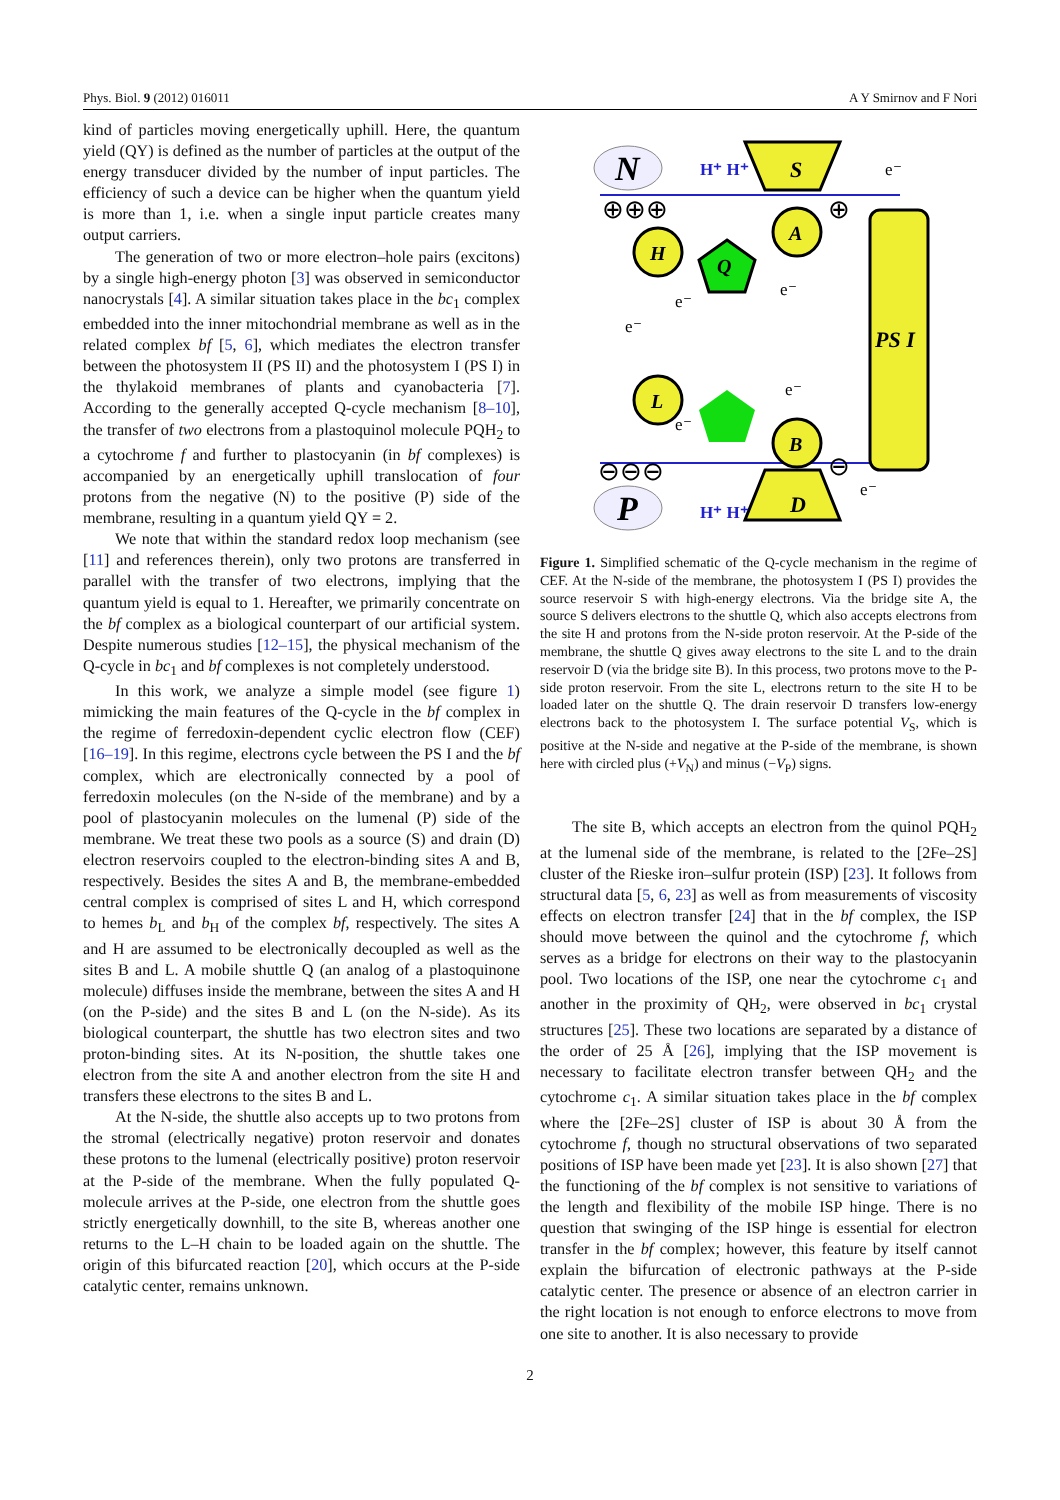Phys. Biol. 9 (2012) 016011 A Y Smirnov and F Nori
kind of particles moving energetically uphill. Here, the quantum yield (QY) is defined as the number of particles at the output of the energy transducer divided by the number of input particles. The efficiency of such a device can be higher when the quantum yield is more than 1, i.e. when a single input particle creates many output carriers.
The generation of two or more electron–hole pairs (excitons) by a single high-energy photon [3] was observed in semiconductor nanocrystals [4]. A similar situation takes place in the bc<sub>1</sub> complex embedded into the inner mitochondrial membrane as well as in the related complex bf [5, 6], which mediates the electron transfer between the photosystem II (PS II) and the photosystem I (PS I) in the thylakoid membranes of plants and cyanobacteria [7]. According to the generally accepted Q-cycle mechanism [8–10], the transfer of two electrons from a plastoquinol molecule PQH<sub>2</sub> to a cytochrome f and further to plastocyanin (in bf complexes) is accompanied by an energetically uphill translocation of four protons from the negative (N) to the positive (P) side of the membrane, resulting in a quantum yield QY = 2.
We note that within the standard redox loop mechanism (see [11] and references therein), only two protons are transferred in parallel with the transfer of two electrons, implying that the quantum yield is equal to 1. Hereafter, we primarily concentrate on the bf complex as a biological counterpart of our artificial system. Despite numerous studies [12–15], the physical mechanism of the Q-cycle in bc<sub>1</sub> and bf complexes is not completely understood.
In this work, we analyze a simple model (see figure 1) mimicking the main features of the Q-cycle in the bf complex in the regime of ferredoxin-dependent cyclic electron flow (CEF) [16–19]. In this regime, electrons cycle between the PS I and the bf complex, which are electronically connected by a pool of ferredoxin molecules (on the N-side of the membrane) and by a pool of plastocyanin molecules on the lumenal (P) side of the membrane. We treat these two pools as a source (S) and drain (D) electron reservoirs coupled to the electron-binding sites A and B, respectively. Besides the sites A and B, the membrane-embedded central complex is comprised of sites L and H, which correspond to hemes b<sub>L</sub> and b<sub>H</sub> of the complex bf, respectively. The sites A and H are assumed to be electronically decoupled as well as the sites B and L. A mobile shuttle Q (an analog of a plastoquinone molecule) diffuses inside the membrane, between the sites A and H (on the P-side) and the sites B and L (on the N-side). As its biological counterpart, the shuttle has two electron sites and two proton-binding sites. At its N-position, the shuttle takes one electron from the site A and another electron from the site H and transfers these electrons to the sites B and L.
At the N-side, the shuttle also accepts up to two protons from the stromal (electrically negative) proton reservoir and donates these protons to the lumenal (electrically positive) proton reservoir at the P-side of the membrane. When the fully populated Q-molecule arrives at the P-side, one electron from the shuttle goes strictly energetically downhill, to the site B, whereas another one returns to the L–H chain to be loaded again on the shuttle. The origin of this bifurcated reaction [20], which occurs at the P-side catalytic center, remains unknown.
N
P
S
D
PS I
A
H
L
B
Q
H⁺ H⁺
H⁺ H⁺
⊕⊕⊕
⊕
⊖⊖⊖
⊖
e⁻
e⁻
e⁻
e⁻
e⁻
e⁻
e⁻
Figure 1. Simplified schematic of the Q-cycle mechanism in the regime of CEF. At the N-side of the membrane, the photosystem I (PS I) provides the source reservoir S with high-energy electrons. Via the bridge site A, the source S delivers electrons to the shuttle Q, which also accepts electrons from the site H and protons from the N-side proton reservoir. At the P-side of the membrane, the shuttle Q gives away electrons to the site L and to the drain reservoir D (via the bridge site B). In this process, two protons move to the P-side proton reservoir. From the site L, electrons return to the site H to be loaded later on the shuttle Q. The drain reservoir D transfers low-energy electrons back to the photosystem I. The surface potential V<sub>S</sub>, which is positive at the N-side and negative at the P-side of the membrane, is shown here with circled plus (+V<sub>N</sub>) and minus (−V<sub>P</sub>) signs.
The site B, which accepts an electron from the quinol PQH<sub>2</sub> at the lumenal side of the membrane, is related to the [2Fe–2S] cluster of the Rieske iron–sulfur protein (ISP) [23]. It follows from structural data [5, 6, 23] as well as from measurements of viscosity effects on electron transfer [24] that in the bf complex, the ISP should move between the quinol and the cytochrome f, which serves as a bridge for electrons on their way to the plastocyanin pool. Two locations of the ISP, one near the cytochrome c<sub>1</sub> and another in the proximity of QH<sub>2</sub>, were observed in bc<sub>1</sub> crystal structures [25]. These two locations are separated by a distance of the order of 25 Å [26], implying that the ISP movement is necessary to facilitate electron transfer between QH<sub>2</sub> and the cytochrome c<sub>1</sub>. A similar situation takes place in the bf complex where the [2Fe–2S] cluster of ISP is about 30 Å from the cytochrome f, though no structural observations of two separated positions of ISP have been made yet [23]. It is also shown [27] that the functioning of the bf complex is not sensitive to variations of the length and flexibility of the mobile ISP hinge. There is no question that swinging of the ISP hinge is essential for electron transfer in the bf complex; however, this feature by itself cannot explain the bifurcation of electronic pathways at the P-side catalytic center. The presence or absence of an electron carrier in the right location is not enough to enforce electrons to move from one site to another. It is also necessary to provide
2